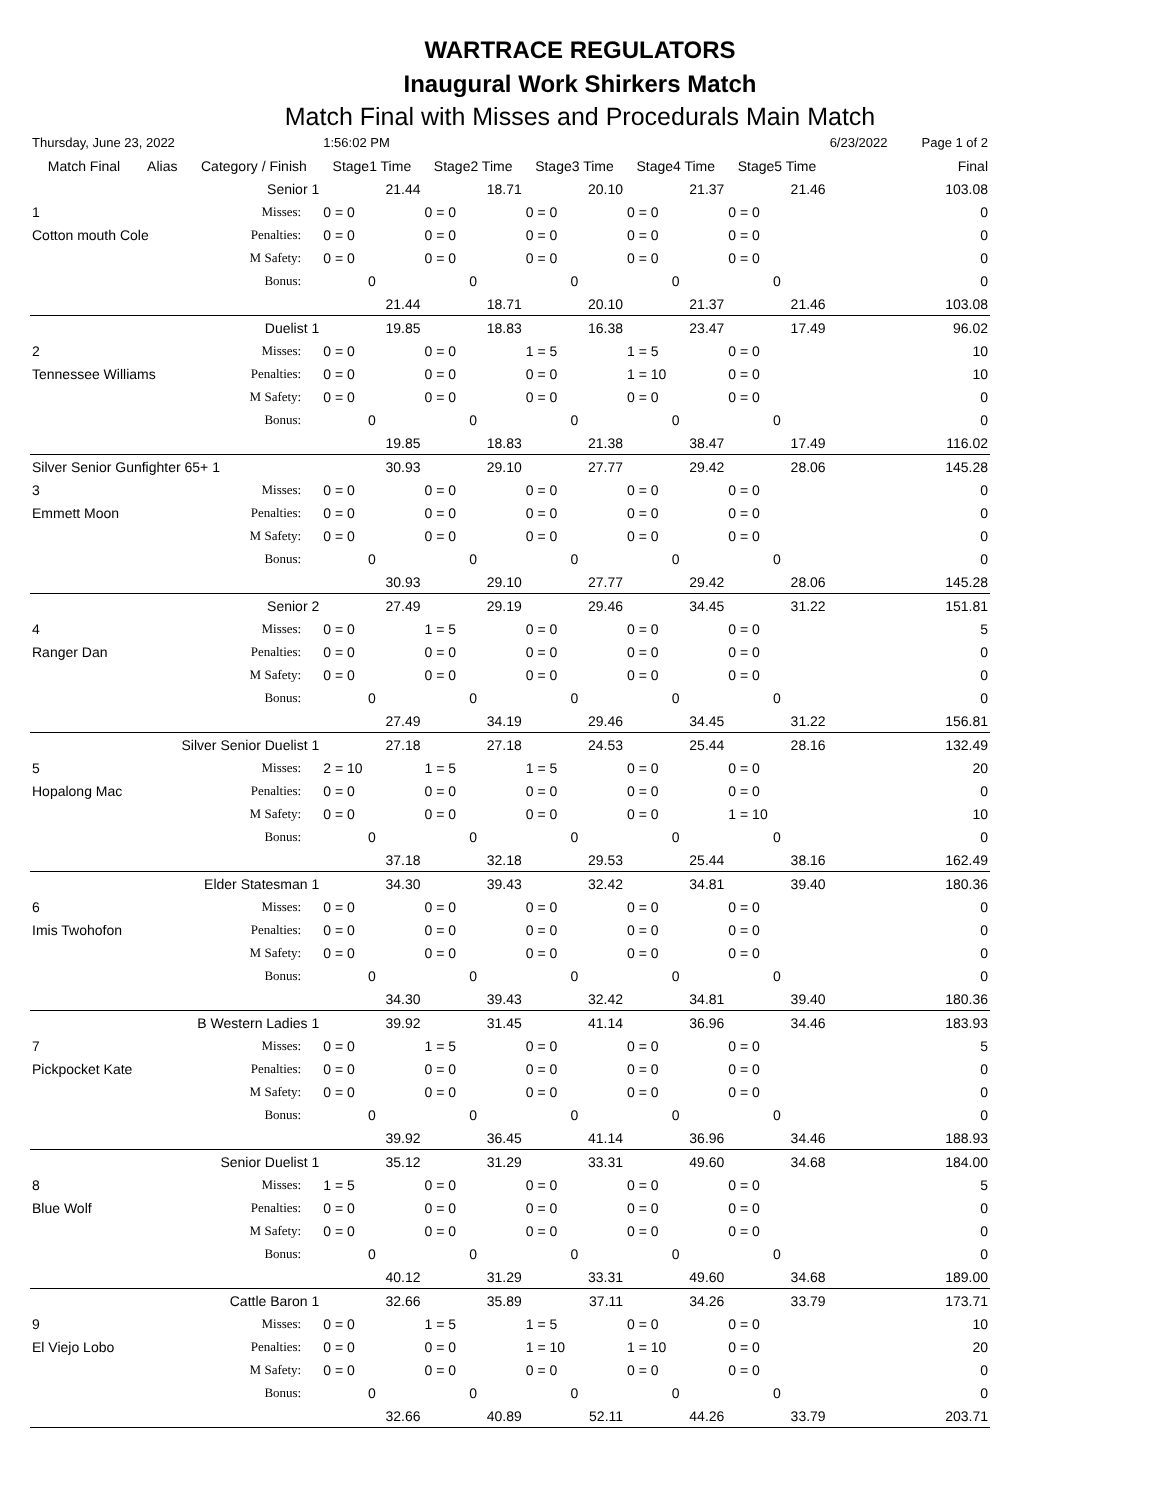WARTRACE REGULATORS
Inaugural Work Shirkers Match
Match Final with Misses and Procedurals Main Match
| Thursday, June 23, 2022 | | | 1:56:02 PM | | | | | 6/23/2022 | Page 1 of 2 |
| Match Final | Alias | Category / Finish | Stage1 Time | Stage2 Time | Stage3 Time | Stage4 Time | Stage5 Time | | Final |
| | | Senior 1 | 21.44 | 18.71 | 20.10 | 21.37 | 21.46 | | 103.08 |
| 1 | | Misses: | 0 = 0 | 0 = 0 | 0 = 0 | 0 = 0 | 0 = 0 | | 0 |
| Cotton mouth Cole | | Penalties: | 0 = 0 | 0 = 0 | 0 = 0 | 0 = 0 | 0 = 0 | | 0 |
| | | M Safety: | 0 = 0 | 0 = 0 | 0 = 0 | 0 = 0 | 0 = 0 | | 0 |
| | | Bonus: | 0 | 0 | 0 | 0 | 0 | | 0 |
| | | | 21.44 | 18.71 | 20.10 | 21.37 | 21.46 | | 103.08 |
| | | Duelist 1 | 19.85 | 18.83 | 16.38 | 23.47 | 17.49 | | 96.02 |
| 2 | | Misses: | 0 = 0 | 0 = 0 | 1 = 5 | 1 = 5 | 0 = 0 | | 10 |
| Tennessee Williams | | Penalties: | 0 = 0 | 0 = 0 | 0 = 0 | 1 = 10 | 0 = 0 | | 10 |
| | | M Safety: | 0 = 0 | 0 = 0 | 0 = 0 | 0 = 0 | 0 = 0 | | 0 |
| | | Bonus: | 0 | 0 | 0 | 0 | 0 | | 0 |
| | | | 19.85 | 18.83 | 21.38 | 38.47 | 17.49 | | 116.02 |
| Silver Senior Gunfighter 65+ 1 | | | 30.93 | 29.10 | 27.77 | 29.42 | 28.06 | | 145.28 |
| 3 | | Misses: | 0 = 0 | 0 = 0 | 0 = 0 | 0 = 0 | 0 = 0 | | 0 |
| Emmett Moon | | Penalties: | 0 = 0 | 0 = 0 | 0 = 0 | 0 = 0 | 0 = 0 | | 0 |
| | | M Safety: | 0 = 0 | 0 = 0 | 0 = 0 | 0 = 0 | 0 = 0 | | 0 |
| | | Bonus: | 0 | 0 | 0 | 0 | 0 | | 0 |
| | | | 30.93 | 29.10 | 27.77 | 29.42 | 28.06 | | 145.28 |
| | | Senior 2 | 27.49 | 29.19 | 29.46 | 34.45 | 31.22 | | 151.81 |
| 4 | | Misses: | 0 = 0 | 1 = 5 | 0 = 0 | 0 = 0 | 0 = 0 | | 5 |
| Ranger Dan | | Penalties: | 0 = 0 | 0 = 0 | 0 = 0 | 0 = 0 | 0 = 0 | | 0 |
| | | M Safety: | 0 = 0 | 0 = 0 | 0 = 0 | 0 = 0 | 0 = 0 | | 0 |
| | | Bonus: | 0 | 0 | 0 | 0 | 0 | | 0 |
| | | | 27.49 | 34.19 | 29.46 | 34.45 | 31.22 | | 156.81 |
| | Silver Senior Duelist 1 | | 27.18 | 27.18 | 24.53 | 25.44 | 28.16 | | 132.49 |
| 5 | | Misses: | 2 = 10 | 1 = 5 | 1 = 5 | 0 = 0 | 0 = 0 | | 20 |
| Hopalong Mac | | Penalties: | 0 = 0 | 0 = 0 | 0 = 0 | 0 = 0 | 0 = 0 | | 0 |
| | | M Safety: | 0 = 0 | 0 = 0 | 0 = 0 | 0 = 0 | 1 = 10 | | 10 |
| | | Bonus: | 0 | 0 | 0 | 0 | 0 | | 0 |
| | | | 37.18 | 32.18 | 29.53 | 25.44 | 38.16 | | 162.49 |
| | Elder Statesman 1 | | 34.30 | 39.43 | 32.42 | 34.81 | 39.40 | | 180.36 |
| 6 | | Misses: | 0 = 0 | 0 = 0 | 0 = 0 | 0 = 0 | 0 = 0 | | 0 |
| Imis Twohofon | | Penalties: | 0 = 0 | 0 = 0 | 0 = 0 | 0 = 0 | 0 = 0 | | 0 |
| | | M Safety: | 0 = 0 | 0 = 0 | 0 = 0 | 0 = 0 | 0 = 0 | | 0 |
| | | Bonus: | 0 | 0 | 0 | 0 | 0 | | 0 |
| | | | 34.30 | 39.43 | 32.42 | 34.81 | 39.40 | | 180.36 |
| | B Western Ladies 1 | | 39.92 | 31.45 | 41.14 | 36.96 | 34.46 | | 183.93 |
| 7 | | Misses: | 0 = 0 | 1 = 5 | 0 = 0 | 0 = 0 | 0 = 0 | | 5 |
| Pickpocket Kate | | Penalties: | 0 = 0 | 0 = 0 | 0 = 0 | 0 = 0 | 0 = 0 | | 0 |
| | | M Safety: | 0 = 0 | 0 = 0 | 0 = 0 | 0 = 0 | 0 = 0 | | 0 |
| | | Bonus: | 0 | 0 | 0 | 0 | 0 | | 0 |
| | | | 39.92 | 36.45 | 41.14 | 36.96 | 34.46 | | 188.93 |
| | Senior Duelist 1 | | 35.12 | 31.29 | 33.31 | 49.60 | 34.68 | | 184.00 |
| 8 | | Misses: | 1 = 5 | 0 = 0 | 0 = 0 | 0 = 0 | 0 = 0 | | 5 |
| Blue Wolf | | Penalties: | 0 = 0 | 0 = 0 | 0 = 0 | 0 = 0 | 0 = 0 | | 0 |
| | | M Safety: | 0 = 0 | 0 = 0 | 0 = 0 | 0 = 0 | 0 = 0 | | 0 |
| | | Bonus: | 0 | 0 | 0 | 0 | 0 | | 0 |
| | | | 40.12 | 31.29 | 33.31 | 49.60 | 34.68 | | 189.00 |
| | Cattle Baron 1 | | 32.66 | 35.89 | 37.11 | 34.26 | 33.79 | | 173.71 |
| 9 | | Misses: | 0 = 0 | 1 = 5 | 1 = 5 | 0 = 0 | 0 = 0 | | 10 |
| El Viejo Lobo | | Penalties: | 0 = 0 | 0 = 0 | 1 = 10 | 1 = 10 | 0 = 0 | | 20 |
| | | M Safety: | 0 = 0 | 0 = 0 | 0 = 0 | 0 = 0 | 0 = 0 | | 0 |
| | | Bonus: | 0 | 0 | 0 | 0 | 0 | | 0 |
| | | | 32.66 | 40.89 | 52.11 | 44.26 | 33.79 | | 203.71 |